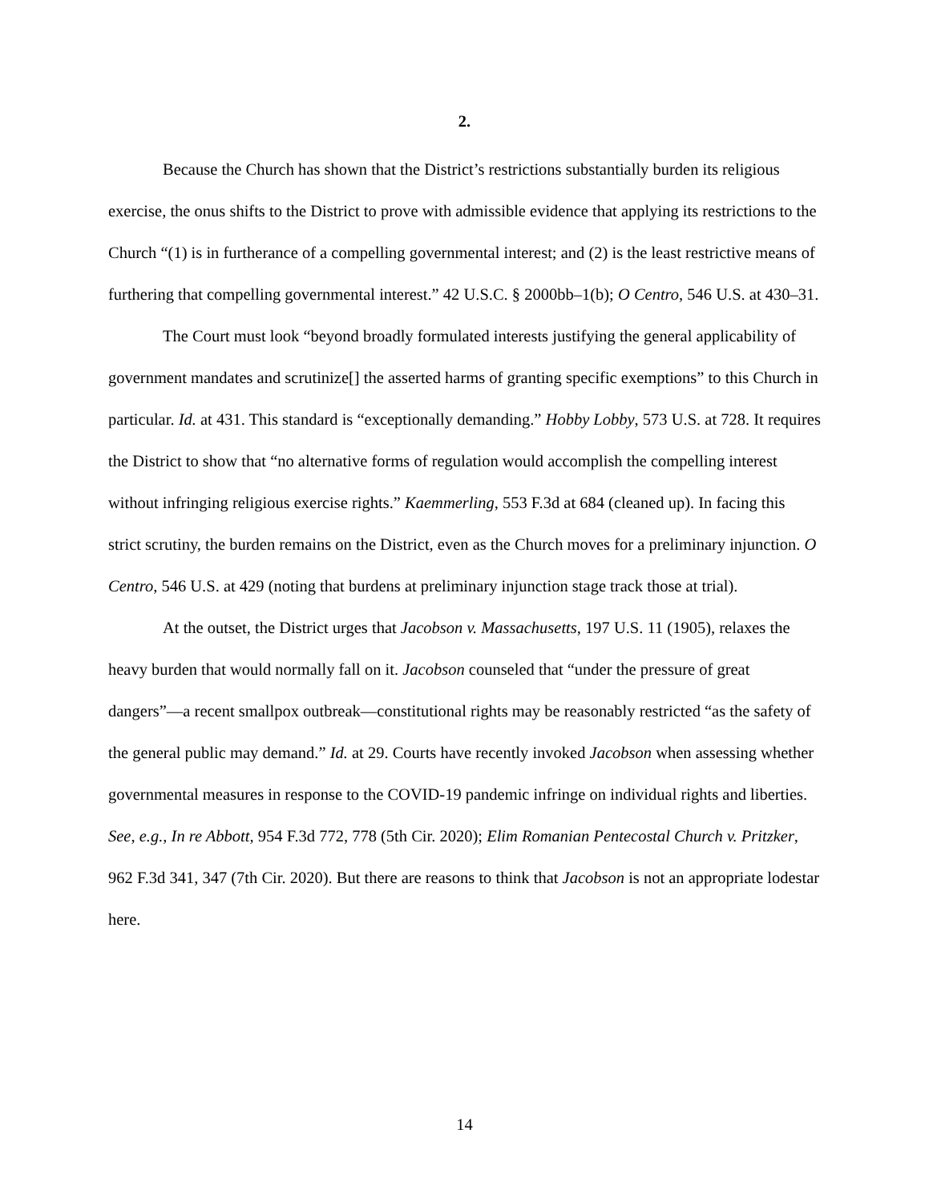2.
Because the Church has shown that the District’s restrictions substantially burden its religious exercise, the onus shifts to the District to prove with admissible evidence that applying its restrictions to the Church “(1) is in furtherance of a compelling governmental interest; and (2) is the least restrictive means of furthering that compelling governmental interest.” 42 U.S.C. § 2000bb–1(b); O Centro, 546 U.S. at 430–31.
The Court must look “beyond broadly formulated interests justifying the general applicability of government mandates and scrutinize[] the asserted harms of granting specific exemptions” to this Church in particular. Id. at 431. This standard is “exceptionally demanding.” Hobby Lobby, 573 U.S. at 728. It requires the District to show that “no alternative forms of regulation would accomplish the compelling interest without infringing religious exercise rights.” Kaemmerling, 553 F.3d at 684 (cleaned up). In facing this strict scrutiny, the burden remains on the District, even as the Church moves for a preliminary injunction. O Centro, 546 U.S. at 429 (noting that burdens at preliminary injunction stage track those at trial).
At the outset, the District urges that Jacobson v. Massachusetts, 197 U.S. 11 (1905), relaxes the heavy burden that would normally fall on it. Jacobson counseled that “under the pressure of great dangers”—a recent smallpox outbreak—constitutional rights may be reasonably restricted “as the safety of the general public may demand.” Id. at 29. Courts have recently invoked Jacobson when assessing whether governmental measures in response to the COVID-19 pandemic infringe on individual rights and liberties. See, e.g., In re Abbott, 954 F.3d 772, 778 (5th Cir. 2020); Elim Romanian Pentecostal Church v. Pritzker, 962 F.3d 341, 347 (7th Cir. 2020). But there are reasons to think that Jacobson is not an appropriate lodestar here.
14